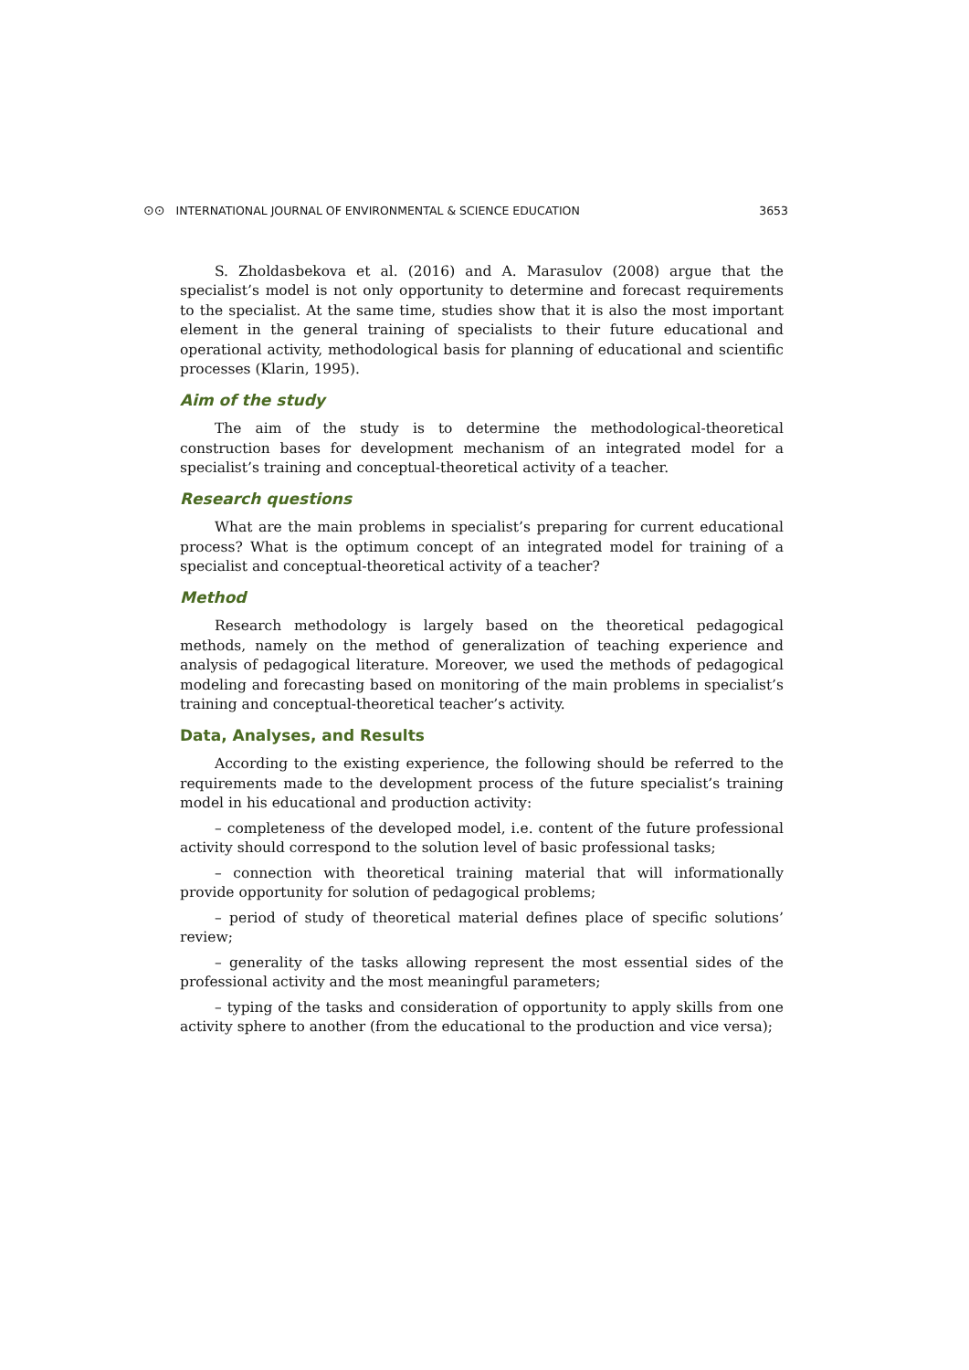⊙⊙ INTERNATIONAL JOURNAL OF ENVIRONMENTAL & SCIENCE EDUCATION 3653
S. Zholdasbekova et al. (2016) and A. Marasulov (2008) argue that the specialist’s model is not only opportunity to determine and forecast requirements to the specialist. At the same time, studies show that it is also the most important element in the general training of specialists to their future educational and operational activity, methodological basis for planning of educational and scientific processes (Klarin, 1995).
Aim of the study
The aim of the study is to determine the methodological-theoretical construction bases for development mechanism of an integrated model for a specialist’s training and conceptual-theoretical activity of a teacher.
Research questions
What are the main problems in specialist’s preparing for current educational process? What is the optimum concept of an integrated model for training of a specialist and conceptual-theoretical activity of a teacher?
Method
Research methodology is largely based on the theoretical pedagogical methods, namely on the method of generalization of teaching experience and analysis of pedagogical literature. Moreover, we used the methods of pedagogical modeling and forecasting based on monitoring of the main problems in specialist’s training and conceptual-theoretical teacher’s activity.
Data, Analyses, and Results
According to the existing experience, the following should be referred to the requirements made to the development process of the future specialist’s training model in his educational and production activity:
– completeness of the developed model, i.e. content of the future professional activity should correspond to the solution level of basic professional tasks;
– connection with theoretical training material that will informationally provide opportunity for solution of pedagogical problems;
– period of study of theoretical material defines place of specific solutions’ review;
– generality of the tasks allowing represent the most essential sides of the professional activity and the most meaningful parameters;
– typing of the tasks and consideration of opportunity to apply skills from one activity sphere to another (from the educational to the production and vice versa);